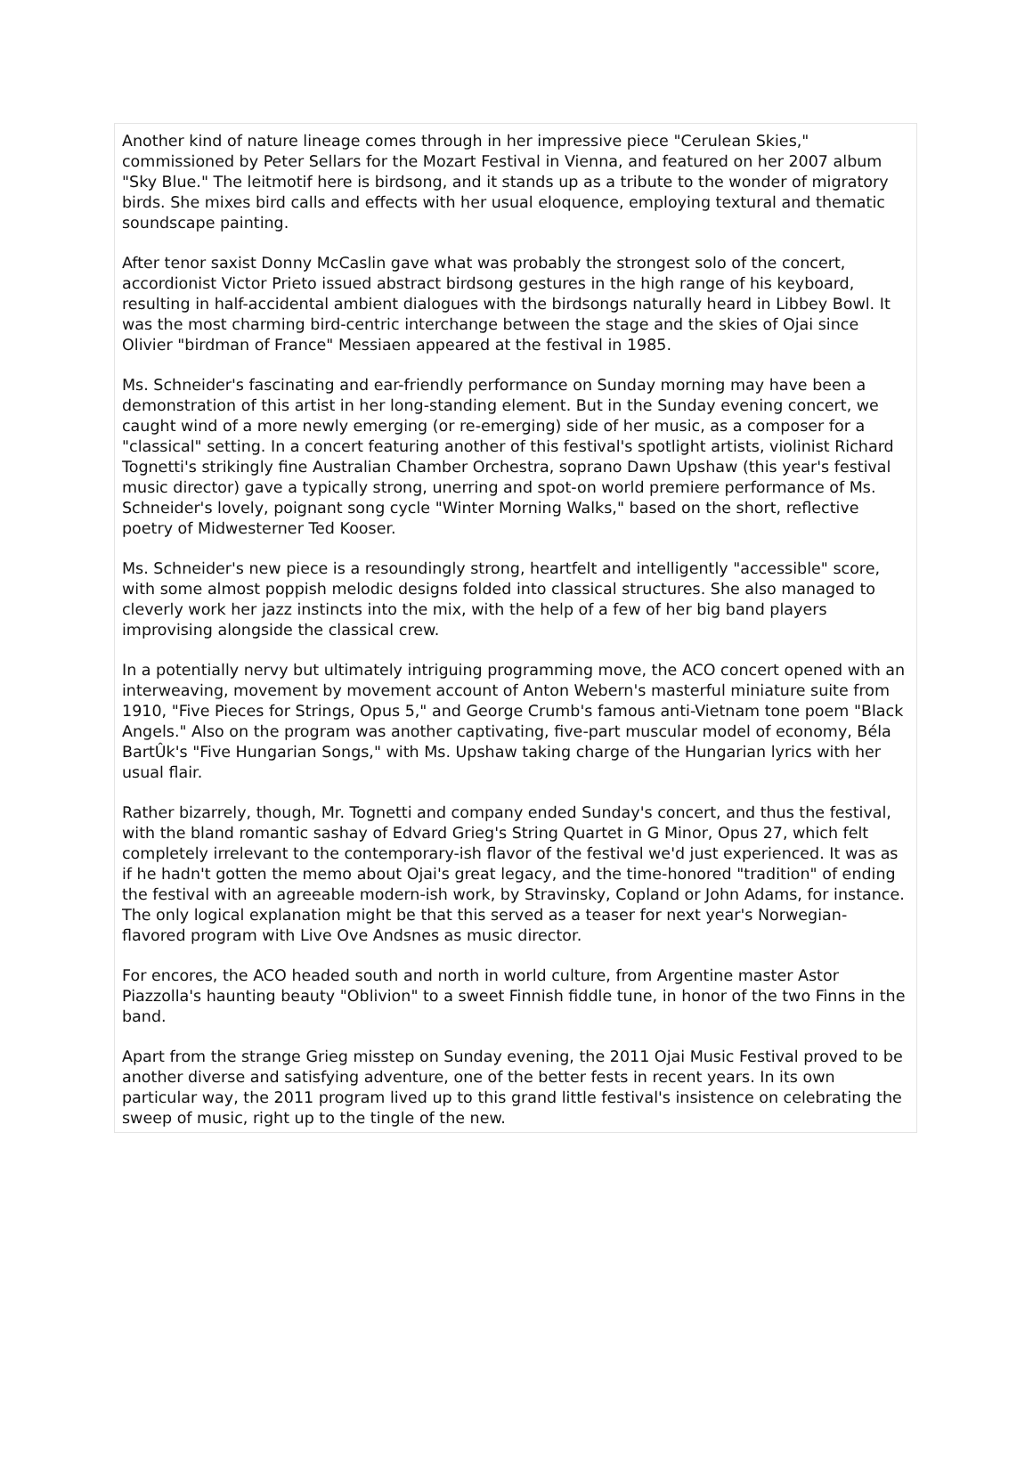Another kind of nature lineage comes through in her impressive piece "Cerulean Skies," commissioned by Peter Sellars for the Mozart Festival in Vienna, and featured on her 2007 album "Sky Blue." The leitmotif here is birdsong, and it stands up as a tribute to the wonder of migratory birds. She mixes bird calls and effects with her usual eloquence, employing textural and thematic soundscape painting.
After tenor saxist Donny McCaslin gave what was probably the strongest solo of the concert, accordionist Victor Prieto issued abstract birdsong gestures in the high range of his keyboard, resulting in half-accidental ambient dialogues with the birdsongs naturally heard in Libbey Bowl. It was the most charming bird-centric interchange between the stage and the skies of Ojai since Olivier "birdman of France" Messiaen appeared at the festival in 1985.
Ms. Schneider's fascinating and ear-friendly performance on Sunday morning may have been a demonstration of this artist in her long-standing element. But in the Sunday evening concert, we caught wind of a more newly emerging (or re-emerging) side of her music, as a composer for a "classical" setting. In a concert featuring another of this festival's spotlight artists, violinist Richard Tognetti's strikingly fine Australian Chamber Orchestra, soprano Dawn Upshaw (this year's festival music director) gave a typically strong, unerring and spot-on world premiere performance of Ms. Schneider's lovely, poignant song cycle "Winter Morning Walks," based on the short, reflective poetry of Midwesterner Ted Kooser.
Ms. Schneider's new piece is a resoundingly strong, heartfelt and intelligently "accessible" score, with some almost poppish melodic designs folded into classical structures. She also managed to cleverly work her jazz instincts into the mix, with the help of a few of her big band players improvising alongside the classical crew.
In a potentially nervy but ultimately intriguing programming move, the ACO concert opened with an interweaving, movement by movement account of Anton Webern's masterful miniature suite from 1910, "Five Pieces for Strings, Opus 5," and George Crumb's famous anti-Vietnam tone poem "Black Angels." Also on the program was another captivating, five-part muscular model of economy, Béla BartÛk's "Five Hungarian Songs," with Ms. Upshaw taking charge of the Hungarian lyrics with her usual flair.
Rather bizarrely, though, Mr. Tognetti and company ended Sunday's concert, and thus the festival, with the bland romantic sashay of Edvard Grieg's String Quartet in G Minor, Opus 27, which felt completely irrelevant to the contemporary-ish flavor of the festival we'd just experienced. It was as if he hadn't gotten the memo about Ojai's great legacy, and the time-honored "tradition" of ending the festival with an agreeable modern-ish work, by Stravinsky, Copland or John Adams, for instance. The only logical explanation might be that this served as a teaser for next year's Norwegian-flavored program with Live Ove Andsnes as music director.
For encores, the ACO headed south and north in world culture, from Argentine master Astor Piazzolla's haunting beauty "Oblivion" to a sweet Finnish fiddle tune, in honor of the two Finns in the band.
Apart from the strange Grieg misstep on Sunday evening, the 2011 Ojai Music Festival proved to be another diverse and satisfying adventure, one of the better fests in recent years. In its own particular way, the 2011 program lived up to this grand little festival's insistence on celebrating the sweep of music, right up to the tingle of the new.